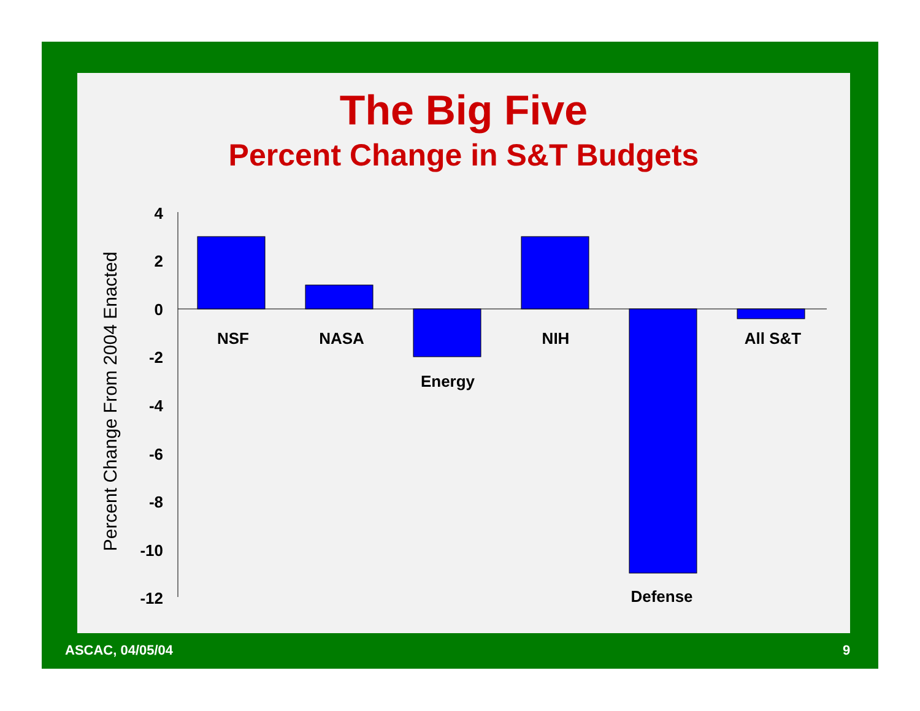The Big Five
Percent Change in S&T Budgets
4
2
0
-2
-4
-6
-8
-10
-12
NSF
NASA
Energy
NIH
Defense
All S&T
Percent Change From 2004 Enacted
ASCAC, 04/05/04 9